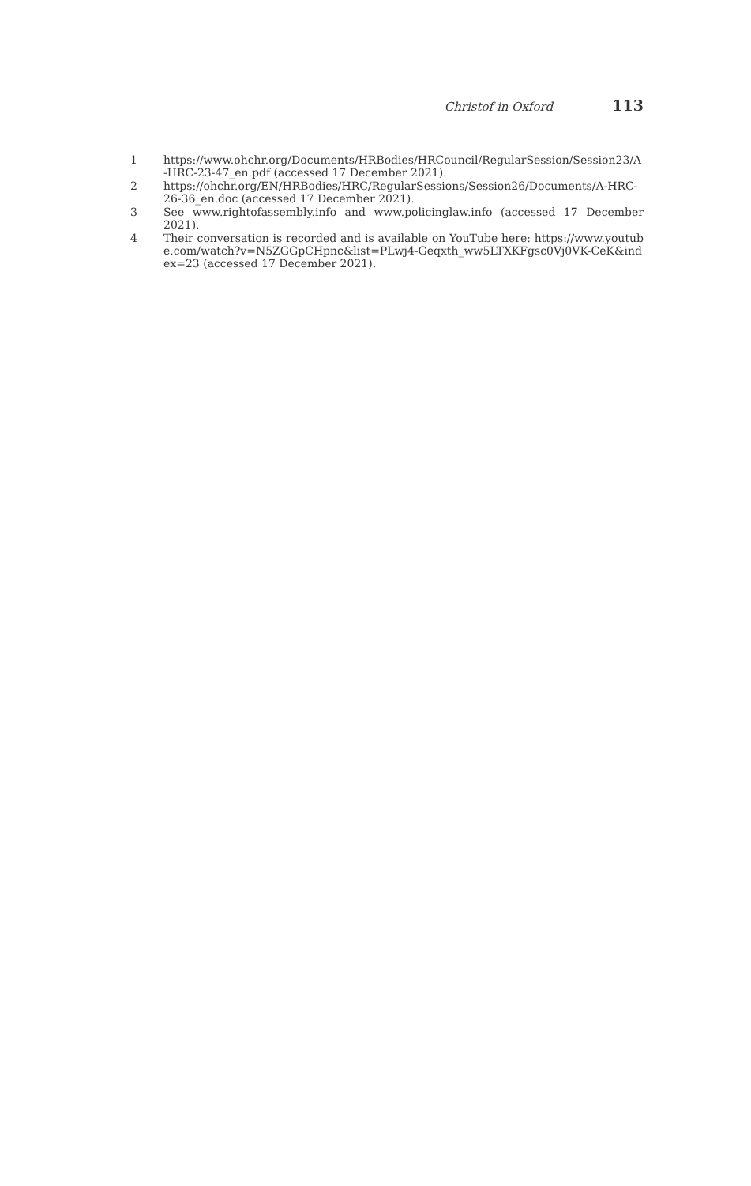Christof in Oxford 113
1 https://www.ohchr.org/Documents/HRBodies/HRCouncil/RegularSession/Session23/A-HRC-23-47_en.pdf (accessed 17 December 2021).
2 https://ohchr.org/EN/HRBodies/HRC/RegularSessions/Session26/Documents/A-HRC-26-36_en.doc (accessed 17 December 2021).
3 See www.rightofassembly.info and www.policinglaw.info (accessed 17 December 2021).
4 Their conversation is recorded and is available on YouTube here: https://www.youtube.com/watch?v=N5ZGGpCHpnc&list=PLwj4-Geqxth_ww5LTXKFgsc0Vj0VK-CeK&index=23 (accessed 17 December 2021).